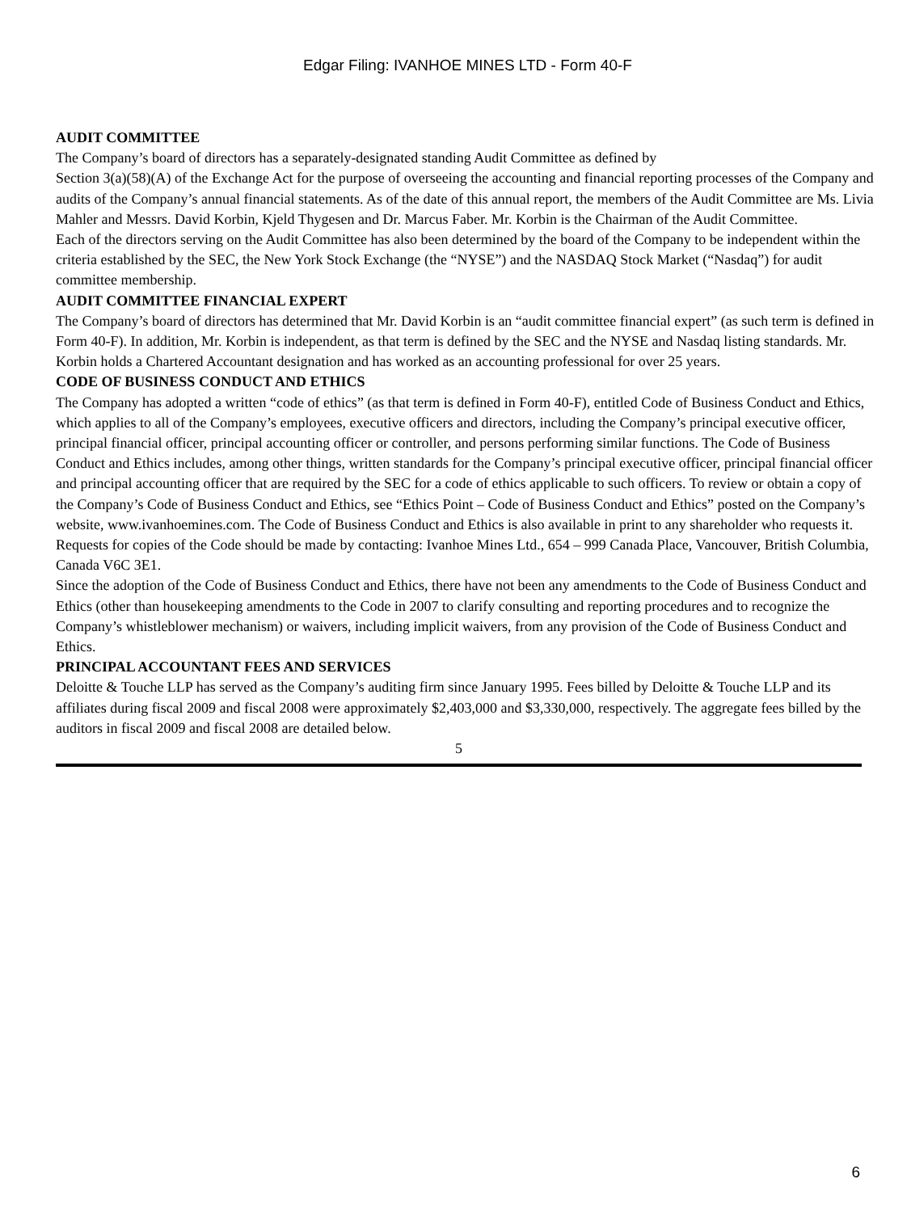Edgar Filing: IVANHOE MINES LTD - Form 40-F
AUDIT COMMITTEE
The Company’s board of directors has a separately-designated standing Audit Committee as defined by
Section 3(a)(58)(A) of the Exchange Act for the purpose of overseeing the accounting and financial reporting processes of the Company and audits of the Company’s annual financial statements. As of the date of this annual report, the members of the Audit Committee are Ms. Livia Mahler and Messrs. David Korbin, Kjeld Thygesen and Dr. Marcus Faber. Mr. Korbin is the Chairman of the Audit Committee.
Each of the directors serving on the Audit Committee has also been determined by the board of the Company to be independent within the criteria established by the SEC, the New York Stock Exchange (the “NYSE”) and the NASDAQ Stock Market (“Nasdaq”) for audit committee membership.
AUDIT COMMITTEE FINANCIAL EXPERT
The Company’s board of directors has determined that Mr. David Korbin is an “audit committee financial expert” (as such term is defined in Form 40-F). In addition, Mr. Korbin is independent, as that term is defined by the SEC and the NYSE and Nasdaq listing standards. Mr. Korbin holds a Chartered Accountant designation and has worked as an accounting professional for over 25 years.
CODE OF BUSINESS CONDUCT AND ETHICS
The Company has adopted a written “code of ethics” (as that term is defined in Form 40-F), entitled Code of Business Conduct and Ethics, which applies to all of the Company’s employees, executive officers and directors, including the Company’s principal executive officer, principal financial officer, principal accounting officer or controller, and persons performing similar functions. The Code of Business Conduct and Ethics includes, among other things, written standards for the Company’s principal executive officer, principal financial officer and principal accounting officer that are required by the SEC for a code of ethics applicable to such officers. To review or obtain a copy of the Company’s Code of Business Conduct and Ethics, see “Ethics Point – Code of Business Conduct and Ethics” posted on the Company’s website, www.ivanhoemines.com. The Code of Business Conduct and Ethics is also available in print to any shareholder who requests it. Requests for copies of the Code should be made by contacting: Ivanhoe Mines Ltd., 654 – 999 Canada Place, Vancouver, British Columbia, Canada V6C 3E1.
Since the adoption of the Code of Business Conduct and Ethics, there have not been any amendments to the Code of Business Conduct and Ethics (other than housekeeping amendments to the Code in 2007 to clarify consulting and reporting procedures and to recognize the Company’s whistleblower mechanism) or waivers, including implicit waivers, from any provision of the Code of Business Conduct and Ethics.
PRINCIPAL ACCOUNTANT FEES AND SERVICES
Deloitte & Touche LLP has served as the Company’s auditing firm since January 1995. Fees billed by Deloitte & Touche LLP and its affiliates during fiscal 2009 and fiscal 2008 were approximately $2,403,000 and $3,330,000, respectively. The aggregate fees billed by the auditors in fiscal 2009 and fiscal 2008 are detailed below.
5
6